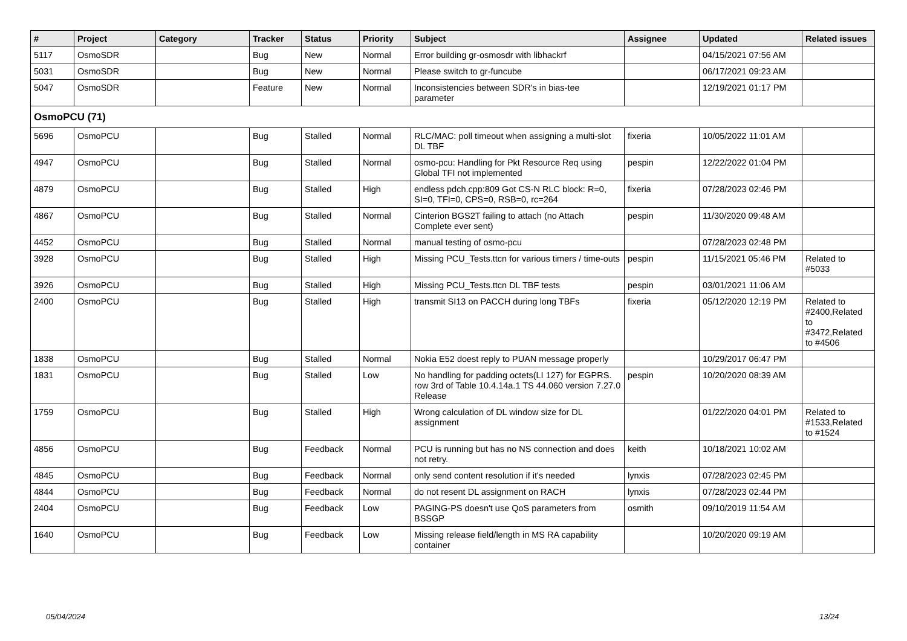| # | Project | Category | Tracker | Status | Priority | Subject | Assignee | Updated | Related issues |
| --- | --- | --- | --- | --- | --- | --- | --- | --- | --- |
| 5117 | OsmoSDR | | Bug | New | Normal | Error building gr-osmosdr with libhackrf | | 04/15/2021 07:56 AM | |
| 5031 | OsmoSDR | | Bug | New | Normal | Please switch to gr-funcube | | 06/17/2021 09:23 AM | |
| 5047 | OsmoSDR | | Feature | New | Normal | Inconsistencies between SDR's in bias-tee parameter | | 12/19/2021 01:17 PM | |
| OsmoPCU (71) | | | | | | | | | |
| 5696 | OsmoPCU | | Bug | Stalled | Normal | RLC/MAC: poll timeout when assigning a multi-slot DL TBF | fixeria | 10/05/2022 11:01 AM | |
| 4947 | OsmoPCU | | Bug | Stalled | Normal | osmo-pcu: Handling for Pkt Resource Req using Global TFI not implemented | pespin | 12/22/2022 01:04 PM | |
| 4879 | OsmoPCU | | Bug | Stalled | High | endless pdch.cpp:809 Got CS-N RLC block: R=0, SI=0, TFI=0, CPS=0, RSB=0, rc=264 | fixeria | 07/28/2023 02:46 PM | |
| 4867 | OsmoPCU | | Bug | Stalled | Normal | Cinterion BGS2T failing to attach (no Attach Complete ever sent) | pespin | 11/30/2020 09:48 AM | |
| 4452 | OsmoPCU | | Bug | Stalled | Normal | manual testing of osmo-pcu | | 07/28/2023 02:48 PM | |
| 3928 | OsmoPCU | | Bug | Stalled | High | Missing PCU_Tests.ttcn for various timers / time-outs | pespin | 11/15/2021 05:46 PM | Related to #5033 |
| 3926 | OsmoPCU | | Bug | Stalled | High | Missing PCU_Tests.ttcn DL TBF tests | pespin | 03/01/2021 11:06 AM | |
| 2400 | OsmoPCU | | Bug | Stalled | High | transmit SI13 on PACCH during long TBFs | fixeria | 05/12/2020 12:19 PM | Related to #2400,Related to #3472,Related to #4506 |
| 1838 | OsmoPCU | | Bug | Stalled | Normal | Nokia E52 doest reply to PUAN message properly | | 10/29/2017 06:47 PM | |
| 1831 | OsmoPCU | | Bug | Stalled | Low | No handling for padding octets(LI 127) for EGPRS. row 3rd of Table 10.4.14a.1 TS 44.060 version 7.27.0 Release | pespin | 10/20/2020 08:39 AM | |
| 1759 | OsmoPCU | | Bug | Stalled | High | Wrong calculation of DL window size for DL assignment | | 01/22/2020 04:01 PM | Related to #1533,Related to #1524 |
| 4856 | OsmoPCU | | Bug | Feedback | Normal | PCU is running but has no NS connection and does not retry. | keith | 10/18/2021 10:02 AM | |
| 4845 | OsmoPCU | | Bug | Feedback | Normal | only send content resolution if it's needed | lynxis | 07/28/2023 02:45 PM | |
| 4844 | OsmoPCU | | Bug | Feedback | Normal | do not resent DL assignment on RACH | lynxis | 07/28/2023 02:44 PM | |
| 2404 | OsmoPCU | | Bug | Feedback | Low | PAGING-PS doesn't use QoS parameters from BSSGP | osmith | 09/10/2019 11:54 AM | |
| 1640 | OsmoPCU | | Bug | Feedback | Low | Missing release field/length in MS RA capability container | | 10/20/2020 09:19 AM | |
05/04/2024 13/24